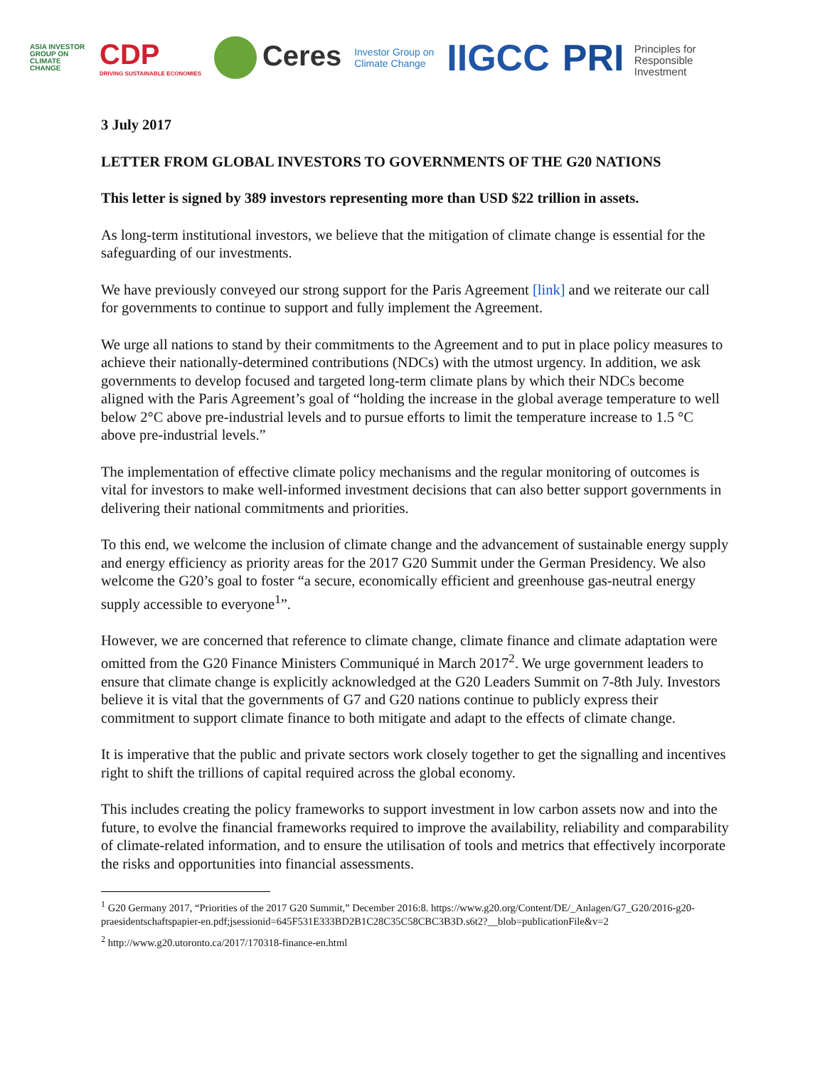ASIA INVESTOR GROUP ON CLIMATE CHANGE
CDP
DRIVING SUSTAINABLE ECONOMIES
Ceres
Investor Group on
Climate Change
IIGCC
PRI Principles for
Responsible
Investment
3 July 2017
LETTER FROM GLOBAL INVESTORS TO GOVERNMENTS OF THE G20 NATIONS
This letter is signed by 389 investors representing more than USD $22 trillion in assets.
As long-term institutional investors, we believe that the mitigation of climate change is essential for the safeguarding of our investments.
We have previously conveyed our strong support for the Paris Agreement [link] and we reiterate our call for governments to continue to support and fully implement the Agreement.
We urge all nations to stand by their commitments to the Agreement and to put in place policy measures to achieve their nationally-determined contributions (NDCs) with the utmost urgency. In addition, we ask governments to develop focused and targeted long-term climate plans by which their NDCs become aligned with the Paris Agreement’s goal of “holding the increase in the global average temperature to well below 2°C above pre-industrial levels and to pursue efforts to limit the temperature increase to 1.5 °C above pre-industrial levels.”
The implementation of effective climate policy mechanisms and the regular monitoring of outcomes is vital for investors to make well-informed investment decisions that can also better support governments in delivering their national commitments and priorities.
To this end, we welcome the inclusion of climate change and the advancement of sustainable energy supply and energy efficiency as priority areas for the 2017 G20 Summit under the German Presidency. We also welcome the G20’s goal to foster “a secure, economically efficient and greenhouse gas-neutral energy supply accessible to everyone<sup>1</sup>”.
However, we are concerned that reference to climate change, climate finance and climate adaptation were omitted from the G20 Finance Ministers Communiqué in March 2017<sup>2</sup>. We urge government leaders to ensure that climate change is explicitly acknowledged at the G20 Leaders Summit on 7-8th July. Investors believe it is vital that the governments of G7 and G20 nations continue to publicly express their commitment to support climate finance to both mitigate and adapt to the effects of climate change.
It is imperative that the public and private sectors work closely together to get the signalling and incentives right to shift the trillions of capital required across the global economy.
This includes creating the policy frameworks to support investment in low carbon assets now and into the future, to evolve the financial frameworks required to improve the availability, reliability and comparability of climate-related information, and to ensure the utilisation of tools and metrics that effectively incorporate the risks and opportunities into financial assessments.
<sup>1</sup> G20 Germany 2017, “Priorities of the 2017 G20 Summit,” December 2016:8. https://www.g20.org/Content/DE/_Anlagen/G7_G20/2016-g20-praesidentschaftspapier-en.pdf;jsessionid=645F531E333BD2B1C28C35C58CBC3B3D.s6t2?__blob=publicationFile&v=2
<sup>2</sup> http://www.g20.utoronto.ca/2017/170318-finance-en.html